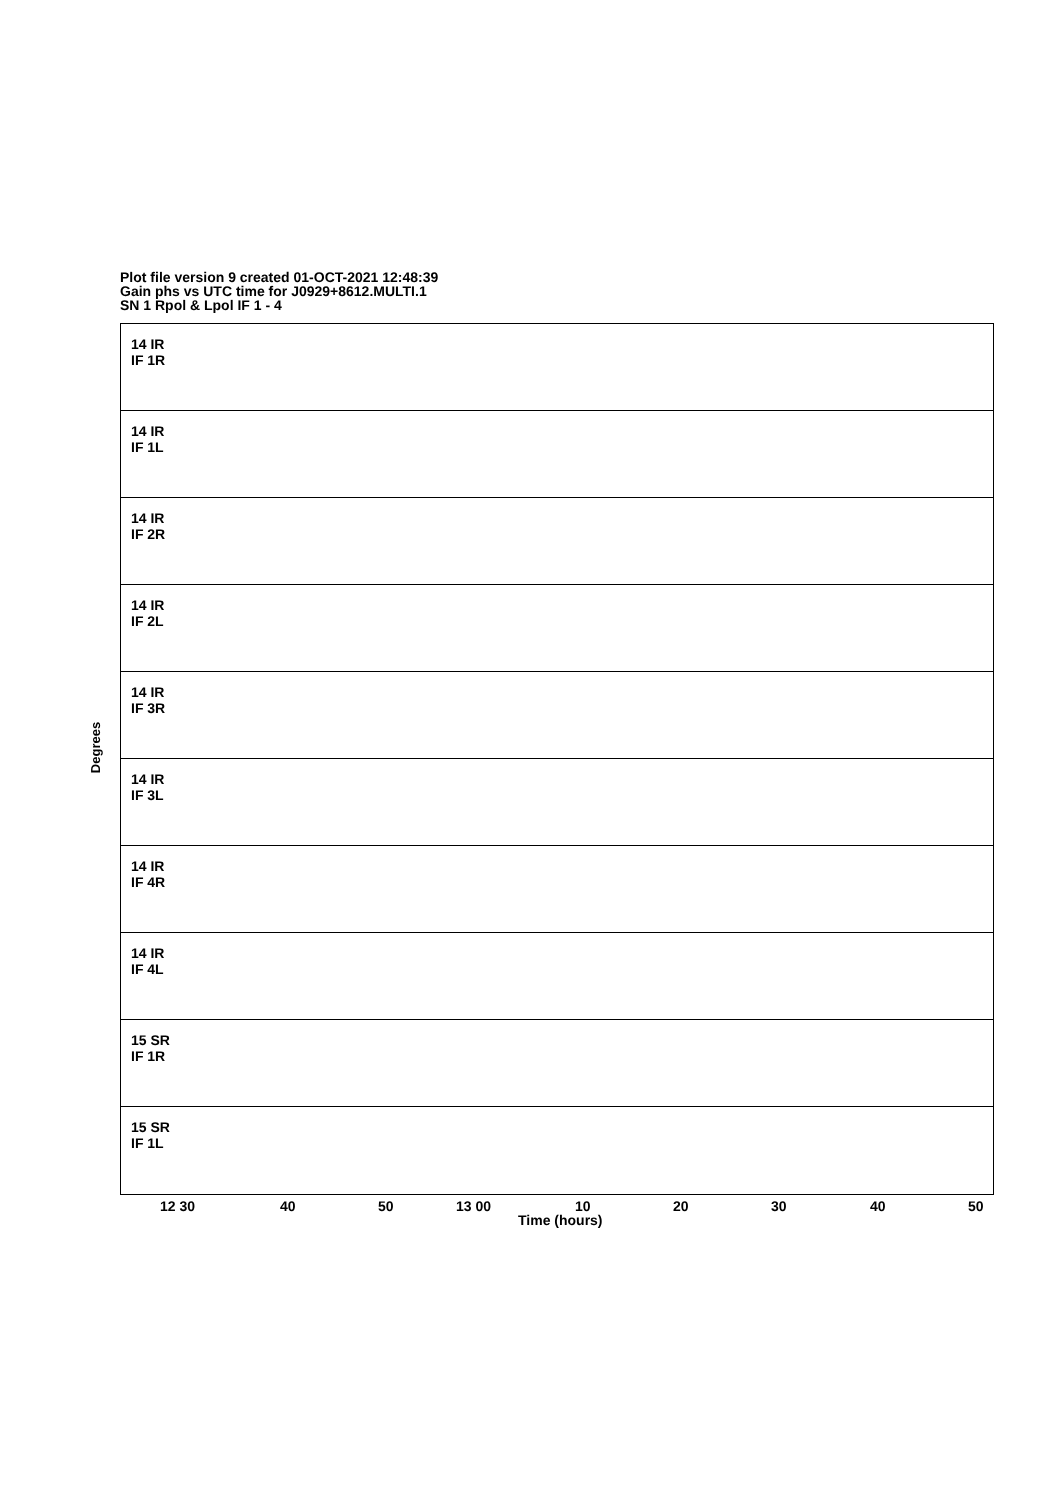Plot file version 9 created 01-OCT-2021 12:48:39
Gain phs vs UTC time for J0929+8612.MULTI.1
SN 1 Rpol & Lpol IF 1 - 4
14 IR
IF 1R
14 IR
IF 1L
14 IR
IF 2R
14 IR
IF 2L
14 IR
IF 3R
14 IR
IF 3L
14 IR
IF 4R
14 IR
IF 4L
15 SR
IF 1R
15 SR
IF 1L
Degrees
12 30 40 50 13 00 10 20 30 40 50
Time (hours)